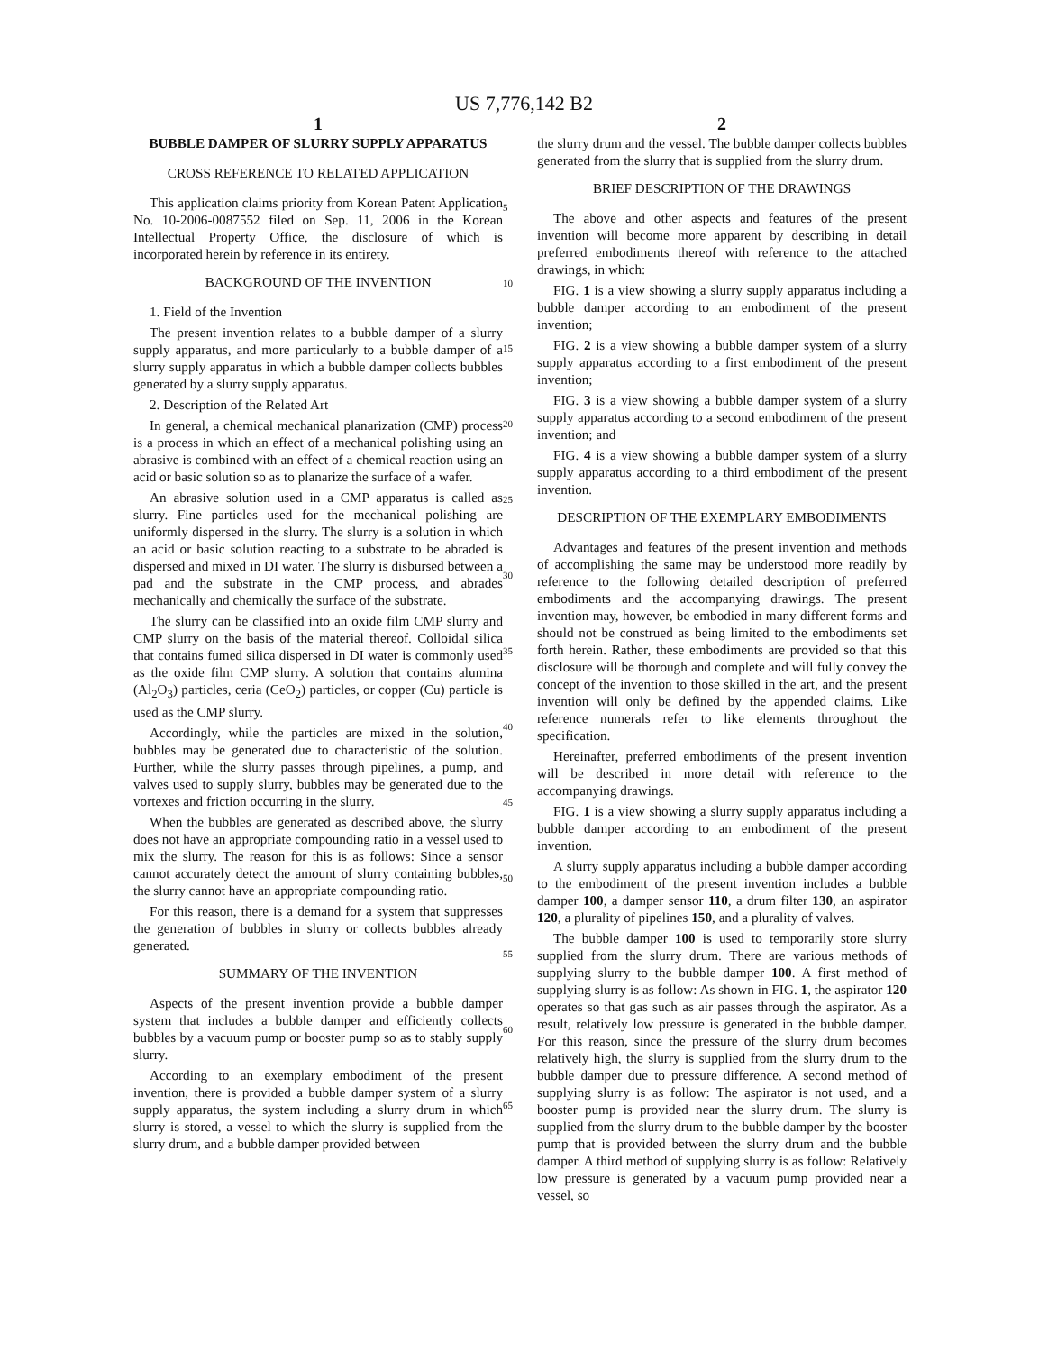US 7,776,142 B2
1
BUBBLE DAMPER OF SLURRY SUPPLY APPARATUS
CROSS REFERENCE TO RELATED APPLICATION
This application claims priority from Korean Patent Application No. 10-2006-0087552 filed on Sep. 11, 2006 in the Korean Intellectual Property Office, the disclosure of which is incorporated herein by reference in its entirety.
BACKGROUND OF THE INVENTION
1. Field of the Invention
The present invention relates to a bubble damper of a slurry supply apparatus, and more particularly to a bubble damper of a slurry supply apparatus in which a bubble damper collects bubbles generated by a slurry supply apparatus.
2. Description of the Related Art
In general, a chemical mechanical planarization (CMP) process is a process in which an effect of a mechanical polishing using an abrasive is combined with an effect of a chemical reaction using an acid or basic solution so as to planarize the surface of a wafer.
An abrasive solution used in a CMP apparatus is called as slurry. Fine particles used for the mechanical polishing are uniformly dispersed in the slurry. The slurry is a solution in which an acid or basic solution reacting to a substrate to be abraded is dispersed and mixed in DI water. The slurry is disbursed between a pad and the substrate in the CMP process, and abrades mechanically and chemically the surface of the substrate.
The slurry can be classified into an oxide film CMP slurry and CMP slurry on the basis of the material thereof. Colloidal silica that contains fumed silica dispersed in DI water is commonly used as the oxide film CMP slurry. A solution that contains alumina (Al<sub>2</sub>O<sub>3</sub>) particles, ceria (CeO<sub>2</sub>) particles, or copper (Cu) particle is used as the CMP slurry.
Accordingly, while the particles are mixed in the solution, bubbles may be generated due to characteristic of the solution. Further, while the slurry passes through pipelines, a pump, and valves used to supply slurry, bubbles may be generated due to the vortexes and friction occurring in the slurry.
When the bubbles are generated as described above, the slurry does not have an appropriate compounding ratio in a vessel used to mix the slurry. The reason for this is as follows: Since a sensor cannot accurately detect the amount of slurry containing bubbles, the slurry cannot have an appropriate compounding ratio.
For this reason, there is a demand for a system that suppresses the generation of bubbles in slurry or collects bubbles already generated.
SUMMARY OF THE INVENTION
Aspects of the present invention provide a bubble damper system that includes a bubble damper and efficiently collects bubbles by a vacuum pump or booster pump so as to stably supply slurry.
According to an exemplary embodiment of the present invention, there is provided a bubble damper system of a slurry supply apparatus, the system including a slurry drum in which slurry is stored, a vessel to which the slurry is supplied from the slurry drum, and a bubble damper provided between
5
10
15
20
25
30
35
40
45
50
55
60
65
2
the slurry drum and the vessel. The bubble damper collects bubbles generated from the slurry that is supplied from the slurry drum.
BRIEF DESCRIPTION OF THE DRAWINGS
The above and other aspects and features of the present invention will become more apparent by describing in detail preferred embodiments thereof with reference to the attached drawings, in which:
FIG. 1 is a view showing a slurry supply apparatus including a bubble damper according to an embodiment of the present invention;
FIG. 2 is a view showing a bubble damper system of a slurry supply apparatus according to a first embodiment of the present invention;
FIG. 3 is a view showing a bubble damper system of a slurry supply apparatus according to a second embodiment of the present invention; and
FIG. 4 is a view showing a bubble damper system of a slurry supply apparatus according to a third embodiment of the present invention.
DESCRIPTION OF THE EXEMPLARY EMBODIMENTS
Advantages and features of the present invention and methods of accomplishing the same may be understood more readily by reference to the following detailed description of preferred embodiments and the accompanying drawings. The present invention may, however, be embodied in many different forms and should not be construed as being limited to the embodiments set forth herein. Rather, these embodiments are provided so that this disclosure will be thorough and complete and will fully convey the concept of the invention to those skilled in the art, and the present invention will only be defined by the appended claims. Like reference numerals refer to like elements throughout the specification.
Hereinafter, preferred embodiments of the present invention will be described in more detail with reference to the accompanying drawings.
FIG. 1 is a view showing a slurry supply apparatus including a bubble damper according to an embodiment of the present invention.
A slurry supply apparatus including a bubble damper according to the embodiment of the present invention includes a bubble damper 100, a damper sensor 110, a drum filter 130, an aspirator 120, a plurality of pipelines 150, and a plurality of valves.
The bubble damper 100 is used to temporarily store slurry supplied from the slurry drum. There are various methods of supplying slurry to the bubble damper 100. A first method of supplying slurry is as follow: As shown in FIG. 1, the aspirator 120 operates so that gas such as air passes through the aspirator. As a result, relatively low pressure is generated in the bubble damper. For this reason, since the pressure of the slurry drum becomes relatively high, the slurry is supplied from the slurry drum to the bubble damper due to pressure difference. A second method of supplying slurry is as follow: The aspirator is not used, and a booster pump is provided near the slurry drum. The slurry is supplied from the slurry drum to the bubble damper by the booster pump that is provided between the slurry drum and the bubble damper. A third method of supplying slurry is as follow: Relatively low pressure is generated by a vacuum pump provided near a vessel, so